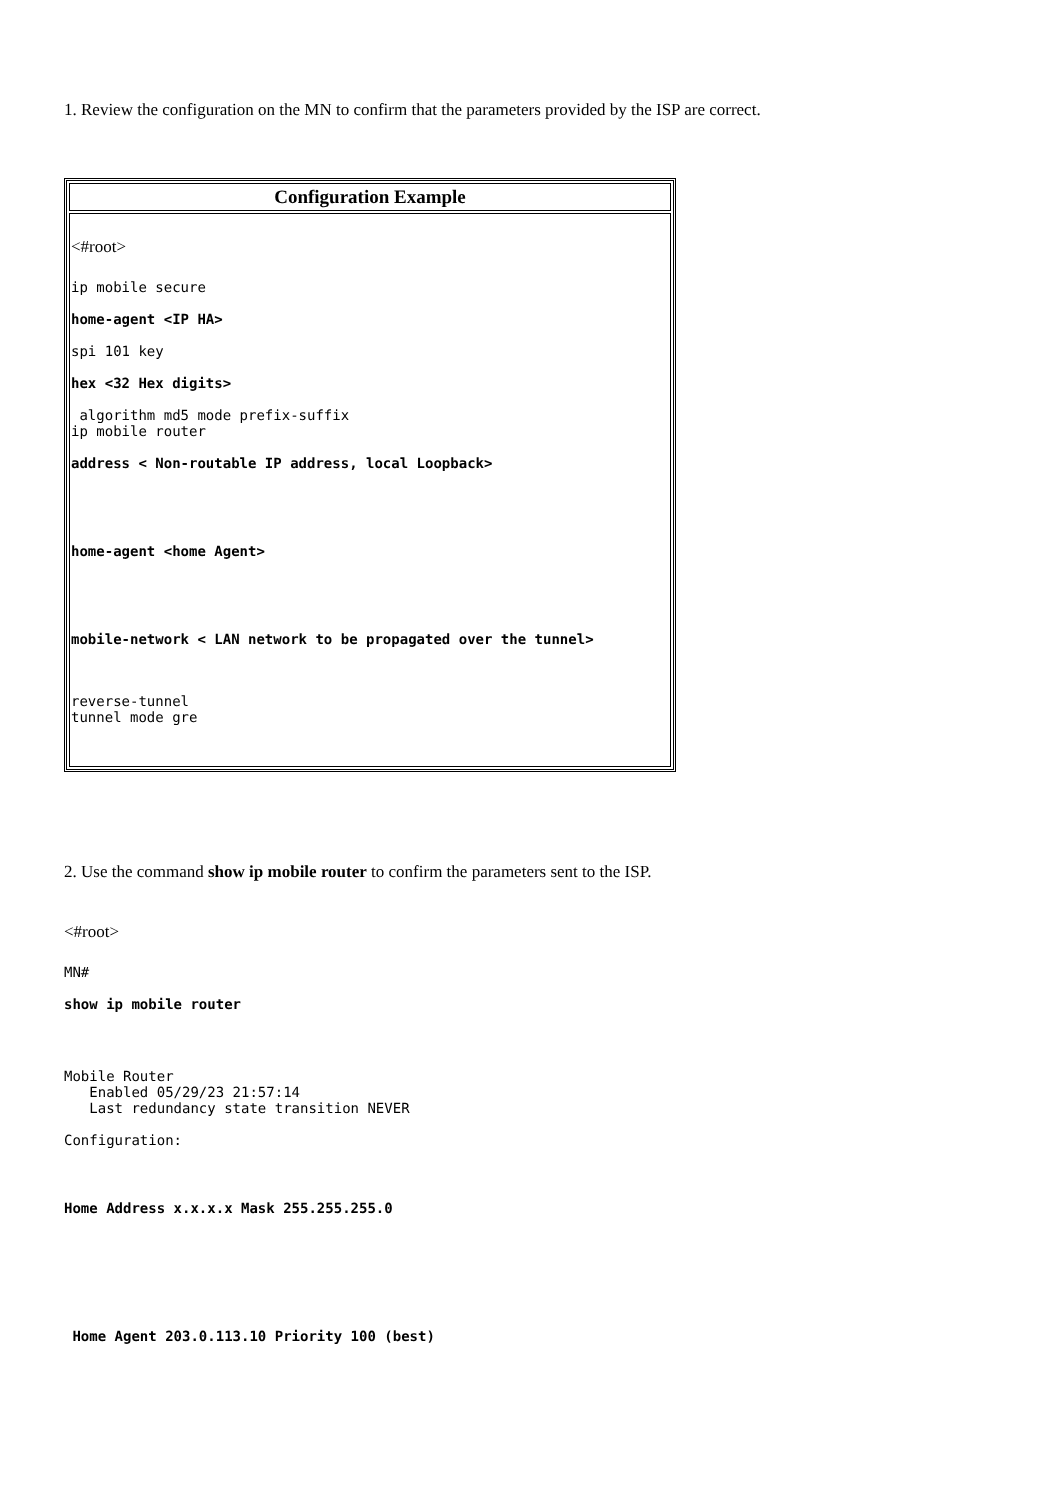1. Review the configuration on the MN to confirm that the parameters provided by the ISP are correct.
| Configuration Example |
| --- |
| <#root> ip mobile secure home-agent <IP HA> spi 101 key hex <32 Hex digits> algorithm md5 mode prefix-suffix ip mobile router address < Non-routable IP address, local Loopback> home-agent <home Agent> mobile-network < LAN network to be propagated over the tunnel> reverse-tunnel tunnel mode gre |
2. Use the command show ip mobile router to confirm the parameters sent to the ISP.
<#root>
MN#
show ip mobile router
Mobile Router
   Enabled 05/29/23 21:57:14
   Last redundancy state transition NEVER
Configuration:
Home Address x.x.x.x Mask 255.255.255.0
Home Agent 203.0.113.10 Priority 100 (best)